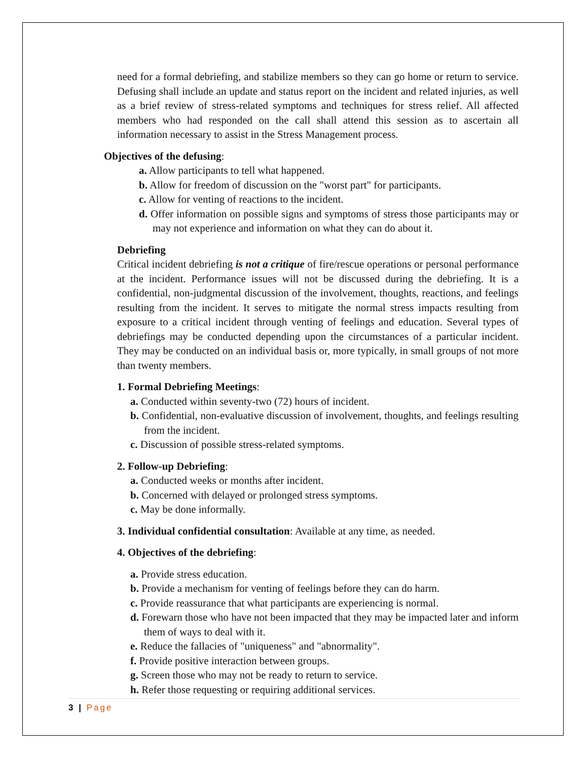need for a formal debriefing, and stabilize members so they can go home or return to service. Defusing shall include an update and status report on the incident and related injuries, as well as a brief review of stress-related symptoms and techniques for stress relief. All affected members who had responded on the call shall attend this session as to ascertain all information necessary to assist in the Stress Management process.
Objectives of the defusing:
a. Allow participants to tell what happened.
b. Allow for freedom of discussion on the "worst part" for participants.
c. Allow for venting of reactions to the incident.
d. Offer information on possible signs and symptoms of stress those participants may or may not experience and information on what they can do about it.
Debriefing
Critical incident debriefing is not a critique of fire/rescue operations or personal performance at the incident. Performance issues will not be discussed during the debriefing. It is a confidential, non-judgmental discussion of the involvement, thoughts, reactions, and feelings resulting from the incident. It serves to mitigate the normal stress impacts resulting from exposure to a critical incident through venting of feelings and education. Several types of debriefings may be conducted depending upon the circumstances of a particular incident. They may be conducted on an individual basis or, more typically, in small groups of not more than twenty members.
1. Formal Debriefing Meetings:
a. Conducted within seventy-two (72) hours of incident.
b. Confidential, non-evaluative discussion of involvement, thoughts, and feelings resulting from the incident.
c. Discussion of possible stress-related symptoms.
2. Follow-up Debriefing:
a. Conducted weeks or months after incident.
b. Concerned with delayed or prolonged stress symptoms.
c. May be done informally.
3. Individual confidential consultation: Available at any time, as needed.
4. Objectives of the debriefing:
a. Provide stress education.
b. Provide a mechanism for venting of feelings before they can do harm.
c. Provide reassurance that what participants are experiencing is normal.
d. Forewarn those who have not been impacted that they may be impacted later and inform them of ways to deal with it.
e. Reduce the fallacies of "uniqueness" and "abnormality".
f. Provide positive interaction between groups.
g. Screen those who may not be ready to return to service.
h. Refer those requesting or requiring additional services.
3 | Page